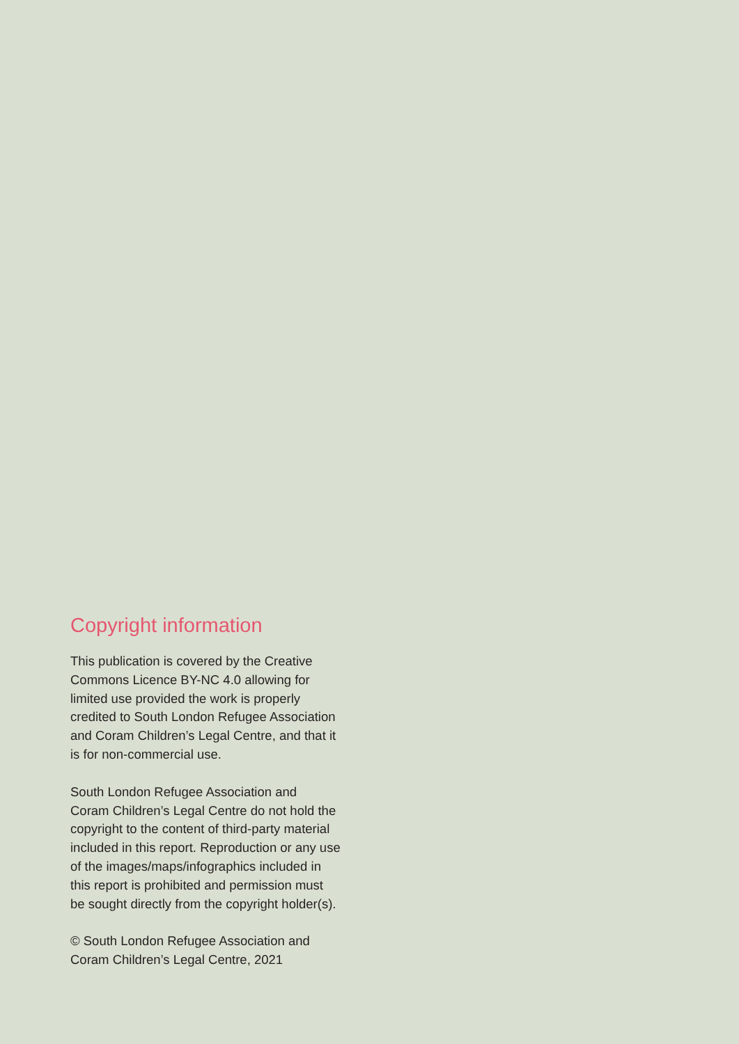Copyright information
This publication is covered by the Creative
Commons Licence BY-NC 4.0 allowing for
limited use provided the work is properly
credited to South London Refugee Association
and Coram Children’s Legal Centre, and that it
is for non-commercial use.
South London Refugee Association and
Coram Children’s Legal Centre do not hold the
copyright to the content of third-party material
included in this report. Reproduction or any use
of the images/maps/infographics included in
this report is prohibited and permission must
be sought directly from the copyright holder(s).
© South London Refugee Association and
Coram Children’s Legal Centre, 2021